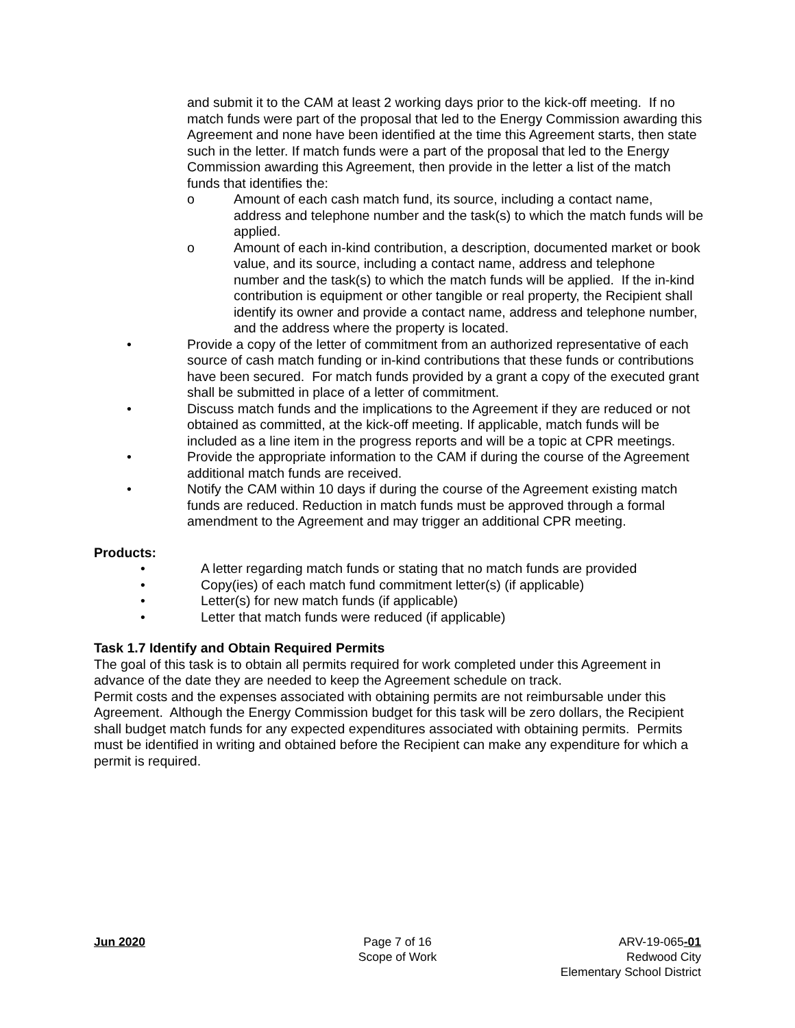and submit it to the CAM at least 2 working days prior to the kick-off meeting. If no match funds were part of the proposal that led to the Energy Commission awarding this Agreement and none have been identified at the time this Agreement starts, then state such in the letter. If match funds were a part of the proposal that led to the Energy Commission awarding this Agreement, then provide in the letter a list of the match funds that identifies the:
o Amount of each cash match fund, its source, including a contact name, address and telephone number and the task(s) to which the match funds will be applied.
o Amount of each in-kind contribution, a description, documented market or book value, and its source, including a contact name, address and telephone number and the task(s) to which the match funds will be applied. If the in-kind contribution is equipment or other tangible or real property, the Recipient shall identify its owner and provide a contact name, address and telephone number, and the address where the property is located.
• Provide a copy of the letter of commitment from an authorized representative of each source of cash match funding or in-kind contributions that these funds or contributions have been secured. For match funds provided by a grant a copy of the executed grant shall be submitted in place of a letter of commitment.
• Discuss match funds and the implications to the Agreement if they are reduced or not obtained as committed, at the kick-off meeting. If applicable, match funds will be included as a line item in the progress reports and will be a topic at CPR meetings.
• Provide the appropriate information to the CAM if during the course of the Agreement additional match funds are received.
• Notify the CAM within 10 days if during the course of the Agreement existing match funds are reduced. Reduction in match funds must be approved through a formal amendment to the Agreement and may trigger an additional CPR meeting.
Products:
• A letter regarding match funds or stating that no match funds are provided
• Copy(ies) of each match fund commitment letter(s) (if applicable)
• Letter(s) for new match funds (if applicable)
• Letter that match funds were reduced (if applicable)
Task 1.7 Identify and Obtain Required Permits
The goal of this task is to obtain all permits required for work completed under this Agreement in advance of the date they are needed to keep the Agreement schedule on track.
Permit costs and the expenses associated with obtaining permits are not reimbursable under this Agreement. Although the Energy Commission budget for this task will be zero dollars, the Recipient shall budget match funds for any expected expenditures associated with obtaining permits. Permits must be identified in writing and obtained before the Recipient can make any expenditure for which a permit is required.
Jun 2020 Page 7 of 16
Scope of Work
ARV-19-065-01
Redwood City
Elementary School District